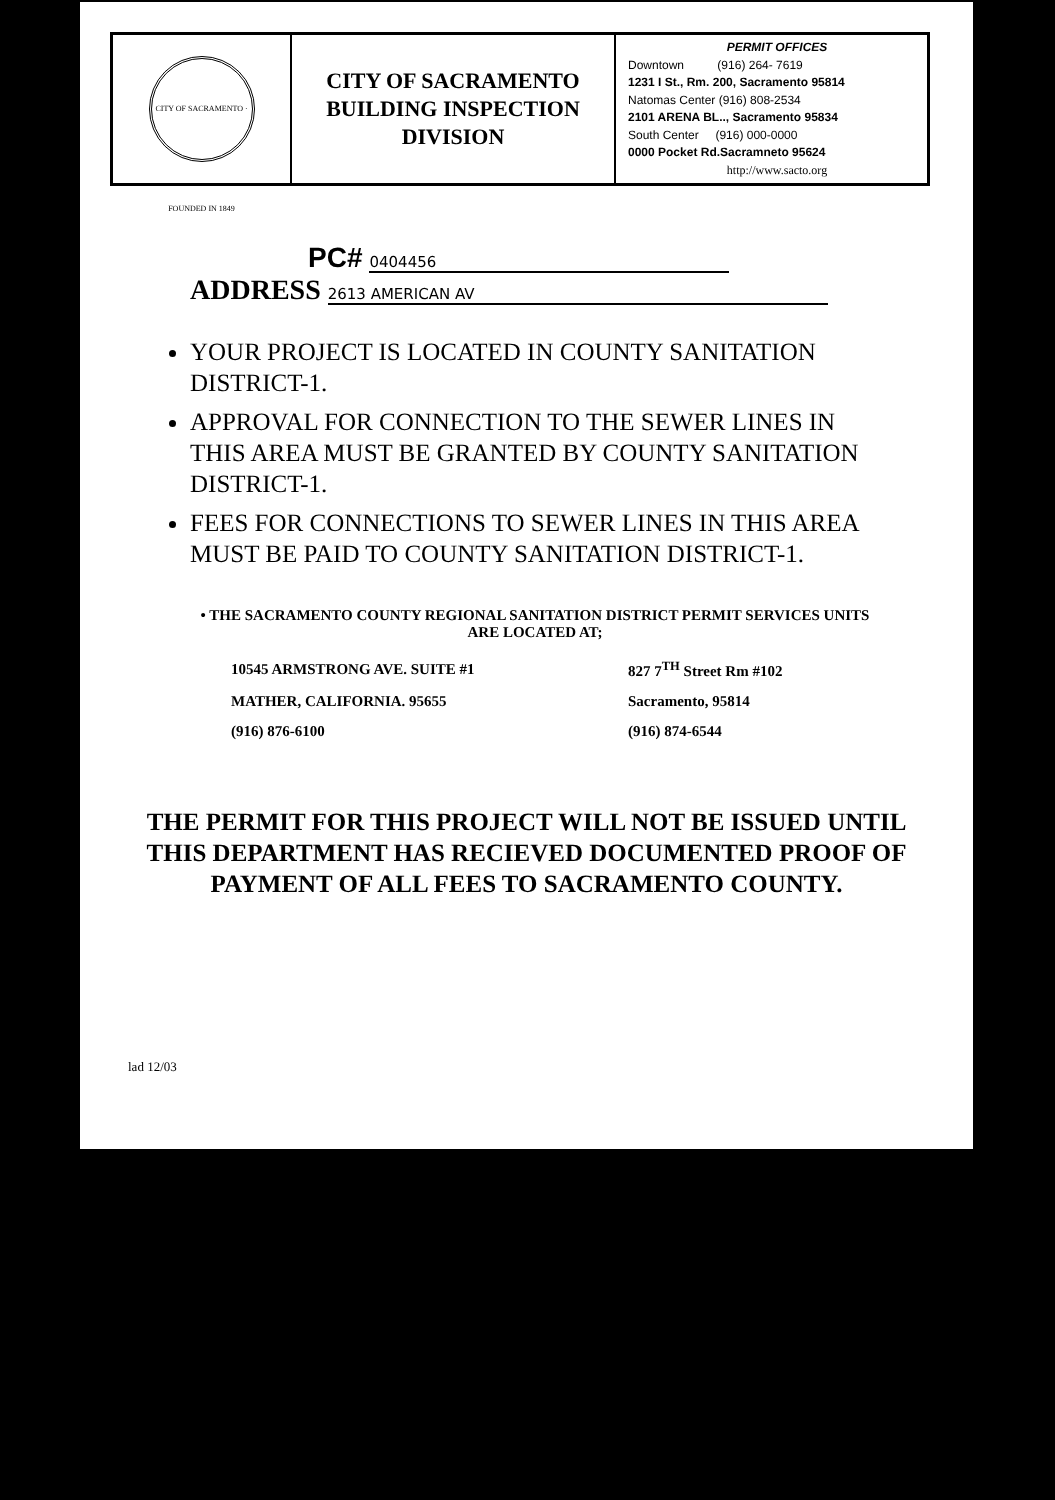| CITY OF SACRAMENTO · FOUNDED IN 1849 | CITY OF SACRAMENTO BUILDING INSPECTION DIVISION | PERMIT OFFICES Downtown (916) 264- 7619 1231 I St., Rm. 200, Sacramento 95814 Natomas Center (916) 808-2534 2101 ARENA BL.., Sacramento 95834 South Center (916) 000-0000 0000 Pocket Rd.Sacramneto 95624 http://www.sacto.org |
PC# 0404456
ADDRESS 2613 AMERICAN AV
YOUR PROJECT IS LOCATED IN COUNTY SANITATION DISTRICT-1.
APPROVAL FOR CONNECTION TO THE SEWER LINES IN THIS AREA MUST BE GRANTED BY COUNTY SANITATION DISTRICT-1.
FEES FOR CONNECTIONS TO SEWER LINES IN THIS AREA MUST BE PAID TO COUNTY SANITATION DISTRICT-1.
• THE SACRAMENTO COUNTY REGIONAL SANITATION DISTRICT PERMIT SERVICES UNITS ARE LOCATED AT;
| 10545 ARMSTRONG AVE. SUITE #1 | 827 7<sup>TH</sup> Street Rm #102 |
| MATHER, CALIFORNIA. 95655 | Sacramento, 95814 |
| (916) 876-6100 | (916) 874-6544 |
THE PERMIT FOR THIS PROJECT WILL NOT BE ISSUED UNTIL THIS DEPARTMENT HAS RECIEVED DOCUMENTED PROOF OF PAYMENT OF ALL FEES TO SACRAMENTO COUNTY.
lad 12/03